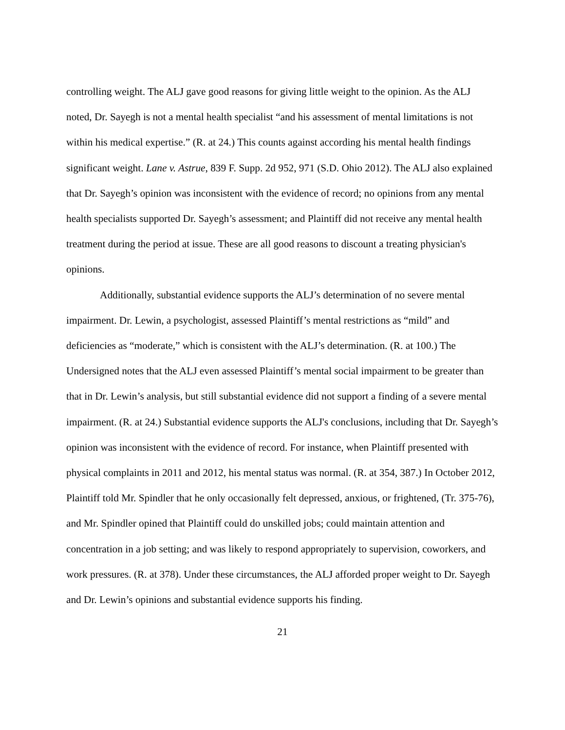controlling weight. The ALJ gave good reasons for giving little weight to the opinion. As the ALJ noted, Dr. Sayegh is not a mental health specialist “and his assessment of mental limitations is not within his medical expertise.” (R. at 24.) This counts against according his mental health findings significant weight. Lane v. Astrue, 839 F. Supp. 2d 952, 971 (S.D. Ohio 2012). The ALJ also explained that Dr. Sayegh’s opinion was inconsistent with the evidence of record; no opinions from any mental health specialists supported Dr. Sayegh’s assessment; and Plaintiff did not receive any mental health treatment during the period at issue. These are all good reasons to discount a treating physician's opinions.
Additionally, substantial evidence supports the ALJ’s determination of no severe mental impairment. Dr. Lewin, a psychologist, assessed Plaintiff’s mental restrictions as “mild” and deficiencies as “moderate,” which is consistent with the ALJ’s determination. (R. at 100.) The Undersigned notes that the ALJ even assessed Plaintiff’s mental social impairment to be greater than that in Dr. Lewin’s analysis, but still substantial evidence did not support a finding of a severe mental impairment. (R. at 24.) Substantial evidence supports the ALJ's conclusions, including that Dr. Sayegh’s opinion was inconsistent with the evidence of record. For instance, when Plaintiff presented with physical complaints in 2011 and 2012, his mental status was normal. (R. at 354, 387.) In October 2012, Plaintiff told Mr. Spindler that he only occasionally felt depressed, anxious, or frightened, (Tr. 375-76), and Mr. Spindler opined that Plaintiff could do unskilled jobs; could maintain attention and concentration in a job setting; and was likely to respond appropriately to supervision, coworkers, and work pressures. (R. at 378). Under these circumstances, the ALJ afforded proper weight to Dr. Sayegh and Dr. Lewin’s opinions and substantial evidence supports his finding.
21